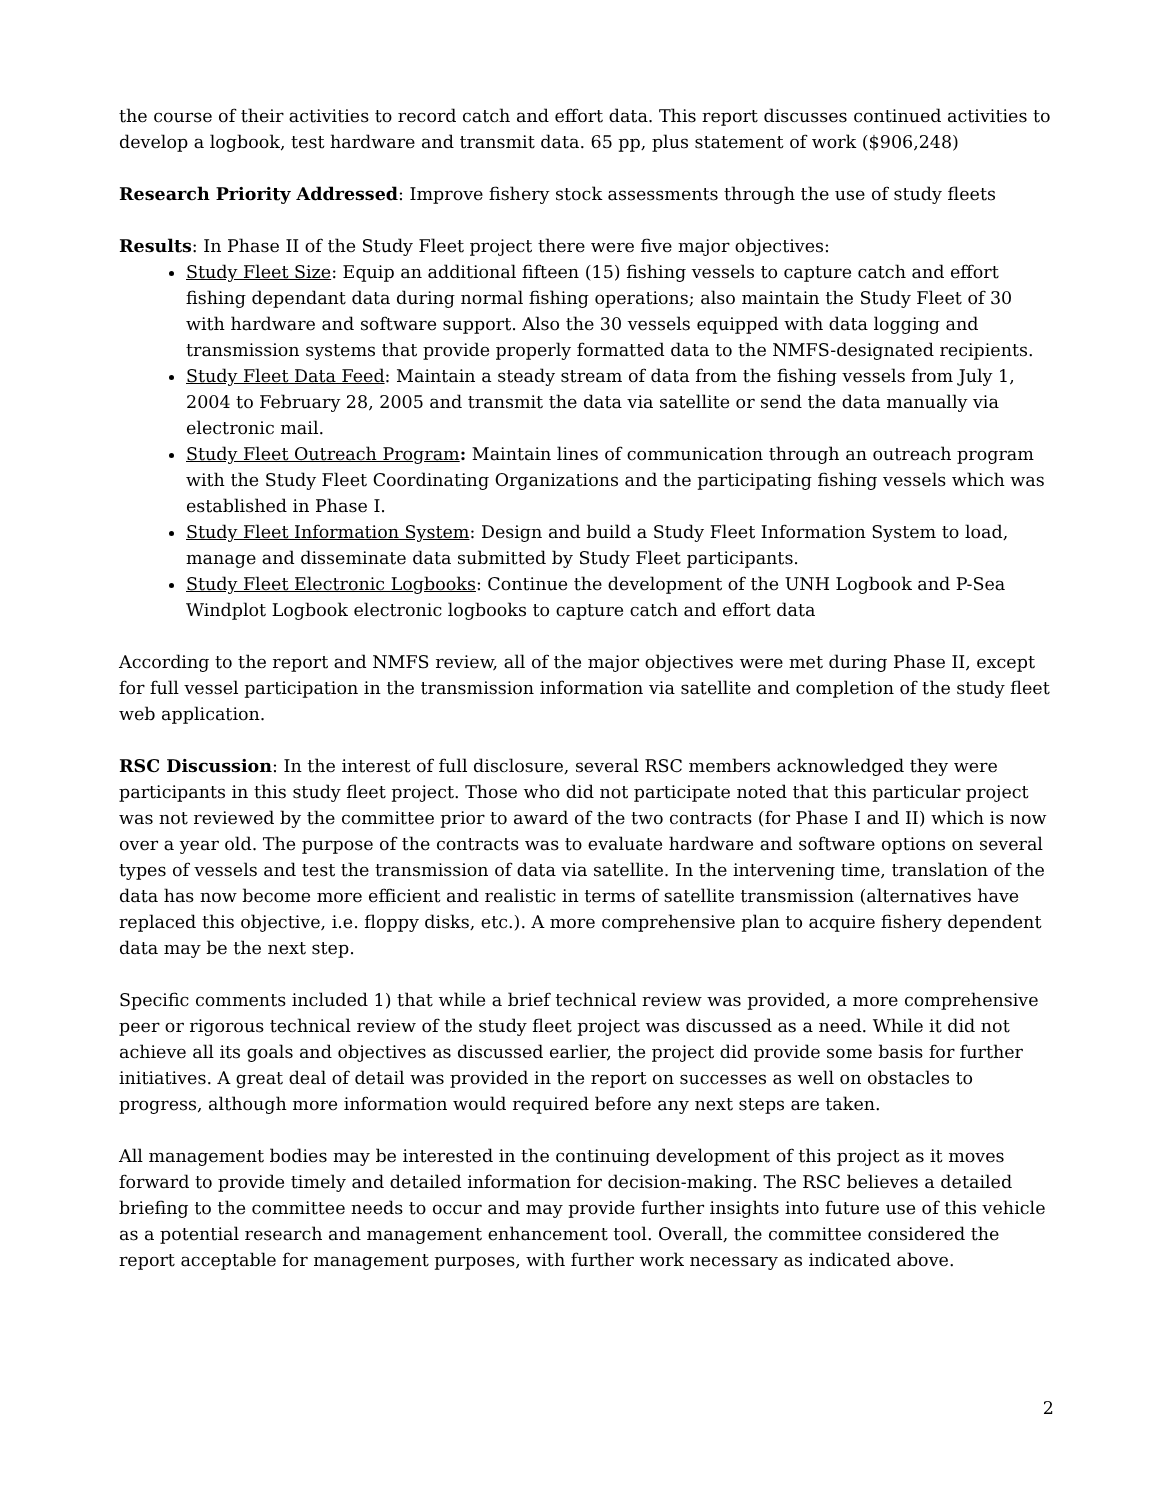the course of their activities to record catch and effort data. This report discusses continued activities to develop a logbook, test hardware and transmit data. 65 pp, plus statement of work ($906,248)
Research Priority Addressed: Improve fishery stock assessments through the use of study fleets
Results: In Phase II of the Study Fleet project there were five major objectives:
Study Fleet Size: Equip an additional fifteen (15) fishing vessels to capture catch and effort fishing dependant data during normal fishing operations; also maintain the Study Fleet of 30 with hardware and software support. Also the 30 vessels equipped with data logging and transmission systems that provide properly formatted data to the NMFS-designated recipients.
Study Fleet Data Feed: Maintain a steady stream of data from the fishing vessels from July 1, 2004 to February 28, 2005 and transmit the data via satellite or send the data manually via electronic mail.
Study Fleet Outreach Program: Maintain lines of communication through an outreach program with the Study Fleet Coordinating Organizations and the participating fishing vessels which was established in Phase I.
Study Fleet Information System: Design and build a Study Fleet Information System to load, manage and disseminate data submitted by Study Fleet participants.
Study Fleet Electronic Logbooks: Continue the development of the UNH Logbook and P-Sea Windplot Logbook electronic logbooks to capture catch and effort data
According to the report and NMFS review, all of the major objectives were met during Phase II, except for full vessel participation in the transmission information via satellite and completion of the study fleet web application.
RSC Discussion: In the interest of full disclosure, several RSC members acknowledged they were participants in this study fleet project. Those who did not participate noted that this particular project was not reviewed by the committee prior to award of the two contracts (for Phase I and II) which is now over a year old. The purpose of the contracts was to evaluate hardware and software options on several types of vessels and test the transmission of data via satellite. In the intervening time, translation of the data has now become more efficient and realistic in terms of satellite transmission (alternatives have replaced this objective, i.e. floppy disks, etc.). A more comprehensive plan to acquire fishery dependent data may be the next step.
Specific comments included 1) that while a brief technical review was provided, a more comprehensive peer or rigorous technical review of the study fleet project was discussed as a need. While it did not achieve all its goals and objectives as discussed earlier, the project did provide some basis for further initiatives. A great deal of detail was provided in the report on successes as well on obstacles to progress, although more information would required before any next steps are taken.
All management bodies may be interested in the continuing development of this project as it moves forward to provide timely and detailed information for decision-making. The RSC believes a detailed briefing to the committee needs to occur and may provide further insights into future use of this vehicle as a potential research and management enhancement tool. Overall, the committee considered the report acceptable for management purposes, with further work necessary as indicated above.
2